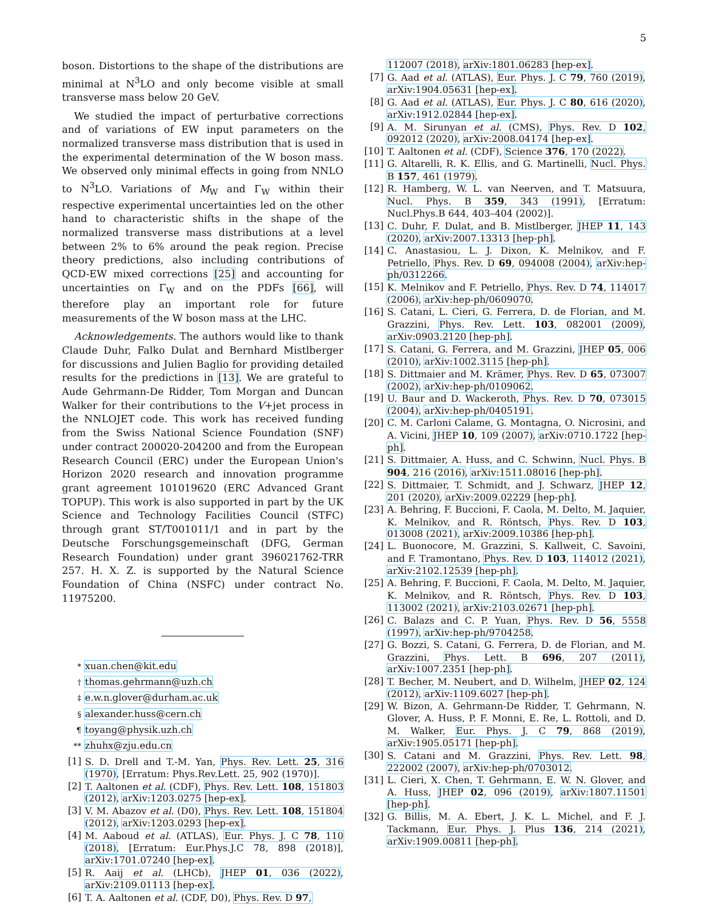5
boson. Distortions to the shape of the distributions are minimal at N<sup>3</sup>LO and only become visible at small transverse mass below 20 GeV.
We studied the impact of perturbative corrections and of variations of EW input parameters on the normalized transverse mass distribution that is used in the experimental determination of the W boson mass. We observed only minimal effects in going from NNLO to N<sup>3</sup>LO. Variations of M<sub>W</sub> and Γ<sub>W</sub> within their respective experimental uncertainties led on the other hand to characteristic shifts in the shape of the normalized transverse mass distributions at a level between 2% to 6% around the peak region. Precise theory predictions, also including contributions of QCD-EW mixed corrections [25] and accounting for uncertainties on Γ<sub>W</sub> and on the PDFs [66], will therefore play an important role for future measurements of the W boson mass at the LHC.
Acknowledgements. The authors would like to thank Claude Duhr, Falko Dulat and Bernhard Mistlberger for discussions and Julien Baglio for providing detailed results for the predictions in [13]. We are grateful to Aude Gehrmann-De Ridder, Tom Morgan and Duncan Walker for their contributions to the V+jet process in the NNLOJET code. This work has received funding from the Swiss National Science Foundation (SNF) under contract 200020-204200 and from the European Research Council (ERC) under the European Union's Horizon 2020 research and innovation programme grant agreement 101019620 (ERC Advanced Grant TOPUP). This work is also supported in part by the UK Science and Technology Facilities Council (STFC) through grant ST/T001011/1 and in part by the Deutsche Forschungsgemeinschaft (DFG, German Research Foundation) under grant 396021762-TRR 257. H. X. Z. is supported by the Natural Science Foundation of China (NSFC) under contract No. 11975200.
<sup>*</sup> xuan.chen@kit.edu
<sup>†</sup> thomas.gehrmann@uzh.ch
<sup>‡</sup> e.w.n.glover@durham.ac.uk
<sup>§</sup> alexander.huss@cern.ch
<sup>¶</sup> toyang@physik.uzh.ch
<sup>**</sup> zhuhx@zju.edu.cn
[1] S. D. Drell and T.-M. Yan, Phys. Rev. Lett. 25, 316 (1970), [Erratum: Phys.Rev.Lett. 25, 902 (1970)].
[2] T. Aaltonen et al. (CDF), Phys. Rev. Lett. 108, 151803 (2012), arXiv:1203.0275 [hep-ex].
[3] V. M. Abazov et al. (D0), Phys. Rev. Lett. 108, 151804 (2012), arXiv:1203.0293 [hep-ex].
[4] M. Aaboud et al. (ATLAS), Eur. Phys. J. C 78, 110 (2018), [Erratum: Eur.Phys.J.C 78, 898 (2018)], arXiv:1701.07240 [hep-ex].
[5] R. Aaij et al. (LHCb), JHEP 01, 036 (2022), arXiv:2109.01113 [hep-ex].
[6] T. A. Aaltonen et al. (CDF, D0), Phys. Rev. D 97,
112007 (2018), arXiv:1801.06283 [hep-ex].
[7] G. Aad et al. (ATLAS), Eur. Phys. J. C 79, 760 (2019), arXiv:1904.05631 [hep-ex].
[8] G. Aad et al. (ATLAS), Eur. Phys. J. C 80, 616 (2020), arXiv:1912.02844 [hep-ex].
[9] A. M. Sirunyan et al. (CMS), Phys. Rev. D 102, 092012 (2020), arXiv:2008.04174 [hep-ex].
[10] T. Aaltonen et al. (CDF), Science 376, 170 (2022).
[11] G. Altarelli, R. K. Ellis, and G. Martinelli, Nucl. Phys. B 157, 461 (1979).
[12] R. Hamberg, W. L. van Neerven, and T. Matsuura, Nucl. Phys. B 359, 343 (1991), [Erratum: Nucl.Phys.B 644, 403–404 (2002)].
[13] C. Duhr, F. Dulat, and B. Mistlberger, JHEP 11, 143 (2020), arXiv:2007.13313 [hep-ph].
[14] C. Anastasiou, L. J. Dixon, K. Melnikov, and F. Petriello, Phys. Rev. D 69, 094008 (2004), arXiv:hep-ph/0312266.
[15] K. Melnikov and F. Petriello, Phys. Rev. D 74, 114017 (2006), arXiv:hep-ph/0609070.
[16] S. Catani, L. Cieri, G. Ferrera, D. de Florian, and M. Grazzini, Phys. Rev. Lett. 103, 082001 (2009), arXiv:0903.2120 [hep-ph].
[17] S. Catani, G. Ferrera, and M. Grazzini, JHEP 05, 006 (2010), arXiv:1002.3115 [hep-ph].
[18] S. Dittmaier and M. Krämer, Phys. Rev. D 65, 073007 (2002), arXiv:hep-ph/0109062.
[19] U. Baur and D. Wackeroth, Phys. Rev. D 70, 073015 (2004), arXiv:hep-ph/0405191.
[20] C. M. Carloni Calame, G. Montagna, O. Nicrosini, and A. Vicini, JHEP 10, 109 (2007), arXiv:0710.1722 [hep-ph].
[21] S. Dittmaier, A. Huss, and C. Schwinn, Nucl. Phys. B 904, 216 (2016), arXiv:1511.08016 [hep-ph].
[22] S. Dittmaier, T. Schmidt, and J. Schwarz, JHEP 12, 201 (2020), arXiv:2009.02229 [hep-ph].
[23] A. Behring, F. Buccioni, F. Caola, M. Delto, M. Jaquier, K. Melnikov, and R. Röntsch, Phys. Rev. D 103, 013008 (2021), arXiv:2009.10386 [hep-ph].
[24] L. Buonocore, M. Grazzini, S. Kallweit, C. Savoini, and F. Tramontano, Phys. Rev. D 103, 114012 (2021), arXiv:2102.12539 [hep-ph].
[25] A. Behring, F. Buccioni, F. Caola, M. Delto, M. Jaquier, K. Melnikov, and R. Röntsch, Phys. Rev. D 103, 113002 (2021), arXiv:2103.02671 [hep-ph].
[26] C. Balazs and C. P. Yuan, Phys. Rev. D 56, 5558 (1997), arXiv:hep-ph/9704258.
[27] G. Bozzi, S. Catani, G. Ferrera, D. de Florian, and M. Grazzini, Phys. Lett. B 696, 207 (2011), arXiv:1007.2351 [hep-ph].
[28] T. Becher, M. Neubert, and D. Wilhelm, JHEP 02, 124 (2012), arXiv:1109.6027 [hep-ph].
[29] W. Bizon, A. Gehrmann-De Ridder, T. Gehrmann, N. Glover, A. Huss, P. F. Monni, E. Re, L. Rottoli, and D. M. Walker, Eur. Phys. J. C 79, 868 (2019), arXiv:1905.05171 [hep-ph].
[30] S. Catani and M. Grazzini, Phys. Rev. Lett. 98, 222002 (2007), arXiv:hep-ph/0703012.
[31] L. Cieri, X. Chen, T. Gehrmann, E. W. N. Glover, and A. Huss, JHEP 02, 096 (2019), arXiv:1807.11501 [hep-ph].
[32] G. Billis, M. A. Ebert, J. K. L. Michel, and F. J. Tackmann, Eur. Phys. J. Plus 136, 214 (2021), arXiv:1909.00811 [hep-ph].